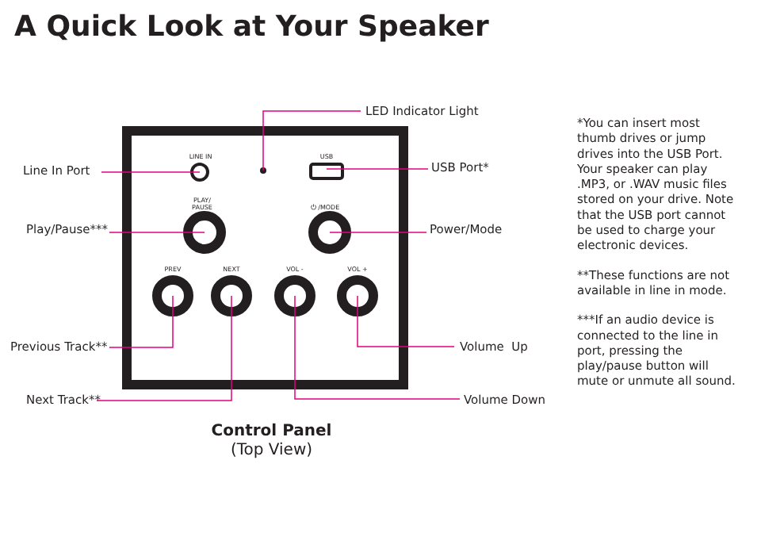A Quick Look at Your Speaker
LINE IN USB
PLAY/
PAUSE
⏻ /MODE
PREV NEXT VOL - VOL +
LED Indicator Light
Line In Port USB Port*
Play/Pause*** Power/Mode
Previous Track** Volume Up
Next Track** Volume Down
Control Panel
(Top View)
*You can insert most thumb drives or jump drives into the USB Port. Your speaker can play .MP3, or .WAV music files stored on your drive. Note that the USB port cannot be used to charge your electronic devices.
**These functions are not available in line in mode.
***If an audio device is connected to the line in port, pressing the play/pause button will mute or unmute all sound.